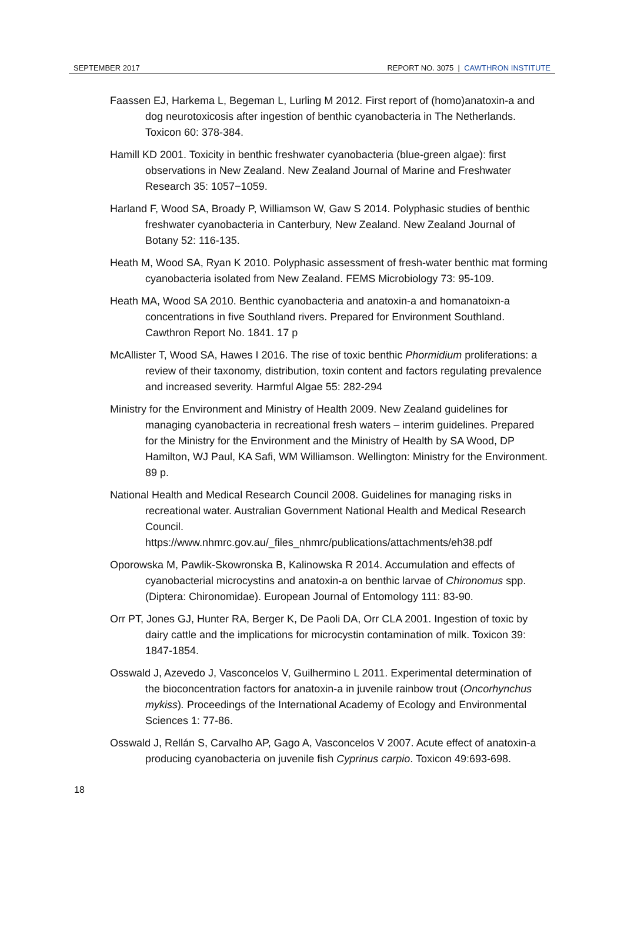SEPTEMBER 2017 REPORT NO. 3075 | CAWTHRON INSTITUTE
Faassen EJ, Harkema L, Begeman L, Lurling M 2012. First report of (homo)anatoxin-a and dog neurotoxicosis after ingestion of benthic cyanobacteria in The Netherlands. Toxicon 60: 378-384.
Hamill KD 2001. Toxicity in benthic freshwater cyanobacteria (blue-green algae): first observations in New Zealand. New Zealand Journal of Marine and Freshwater Research 35: 1057−1059.
Harland F, Wood SA, Broady P, Williamson W, Gaw S 2014. Polyphasic studies of benthic freshwater cyanobacteria in Canterbury, New Zealand. New Zealand Journal of Botany 52: 116-135.
Heath M, Wood SA, Ryan K 2010. Polyphasic assessment of fresh-water benthic mat forming cyanobacteria isolated from New Zealand. FEMS Microbiology 73: 95-109.
Heath MA, Wood SA 2010. Benthic cyanobacteria and anatoxin-a and homanatoixn-a concentrations in five Southland rivers. Prepared for Environment Southland. Cawthron Report No. 1841. 17 p
McAllister T, Wood SA, Hawes I 2016. The rise of toxic benthic Phormidium proliferations: a review of their taxonomy, distribution, toxin content and factors regulating prevalence and increased severity. Harmful Algae 55: 282-294
Ministry for the Environment and Ministry of Health 2009. New Zealand guidelines for managing cyanobacteria in recreational fresh waters – interim guidelines. Prepared for the Ministry for the Environment and the Ministry of Health by SA Wood, DP Hamilton, WJ Paul, KA Safi, WM Williamson. Wellington: Ministry for the Environment. 89 p.
National Health and Medical Research Council 2008. Guidelines for managing risks in recreational water. Australian Government National Health and Medical Research Council.
https://www.nhmrc.gov.au/_files_nhmrc/publications/attachments/eh38.pdf
Oporowska M, Pawlik-Skowronska B, Kalinowska R 2014. Accumulation and effects of cyanobacterial microcystins and anatoxin-a on benthic larvae of Chironomus spp. (Diptera: Chironomidae). European Journal of Entomology 111: 83-90.
Orr PT, Jones GJ, Hunter RA, Berger K, De Paoli DA, Orr CLA 2001. Ingestion of toxic by dairy cattle and the implications for microcystin contamination of milk. Toxicon 39: 1847-1854.
Osswald J, Azevedo J, Vasconcelos V, Guilhermino L 2011. Experimental determination of the bioconcentration factors for anatoxin-a in juvenile rainbow trout (Oncorhynchus mykiss). Proceedings of the International Academy of Ecology and Environmental Sciences 1: 77-86.
Osswald J, Rellán S, Carvalho AP, Gago A, Vasconcelos V 2007. Acute effect of anatoxin-a producing cyanobacteria on juvenile fish Cyprinus carpio. Toxicon 49:693-698.
18